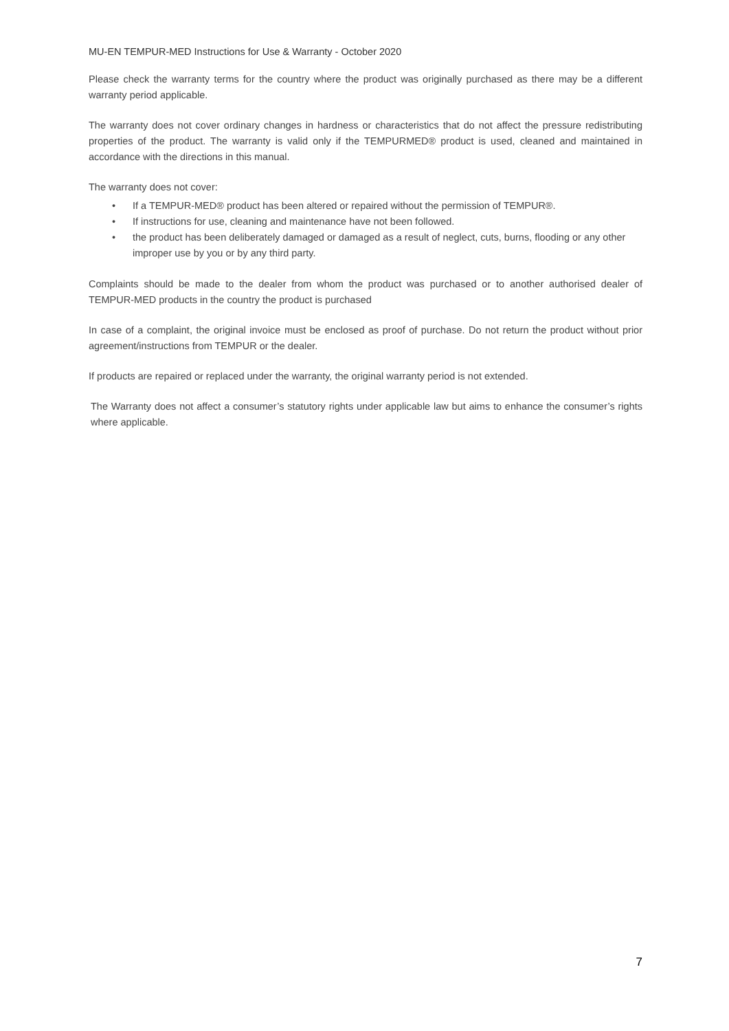MU-EN TEMPUR-MED Instructions for Use & Warranty - October 2020
Please check the warranty terms for the country where the product was originally purchased as there may be a different warranty period applicable.
The warranty does not cover ordinary changes in hardness or characteristics that do not affect the pressure redistributing properties of the product. The warranty is valid only if the TEMPURMED® product is used, cleaned and maintained in accordance with the directions in this manual.
The warranty does not cover:
• If a TEMPUR-MED® product has been altered or repaired without the permission of TEMPUR®.
• If instructions for use, cleaning and maintenance have not been followed.
• the product has been deliberately damaged or damaged as a result of neglect, cuts, burns, flooding or any other improper use by you or by any third party.
Complaints should be made to the dealer from whom the product was purchased or to another authorised dealer of TEMPUR-MED products in the country the product is purchased
In case of a complaint, the original invoice must be enclosed as proof of purchase. Do not return the product without prior agreement/instructions from TEMPUR or the dealer.
If products are repaired or replaced under the warranty, the original warranty period is not extended.
The Warranty does not affect a consumer’s statutory rights under applicable law but aims to enhance the consumer’s rights where applicable.
7